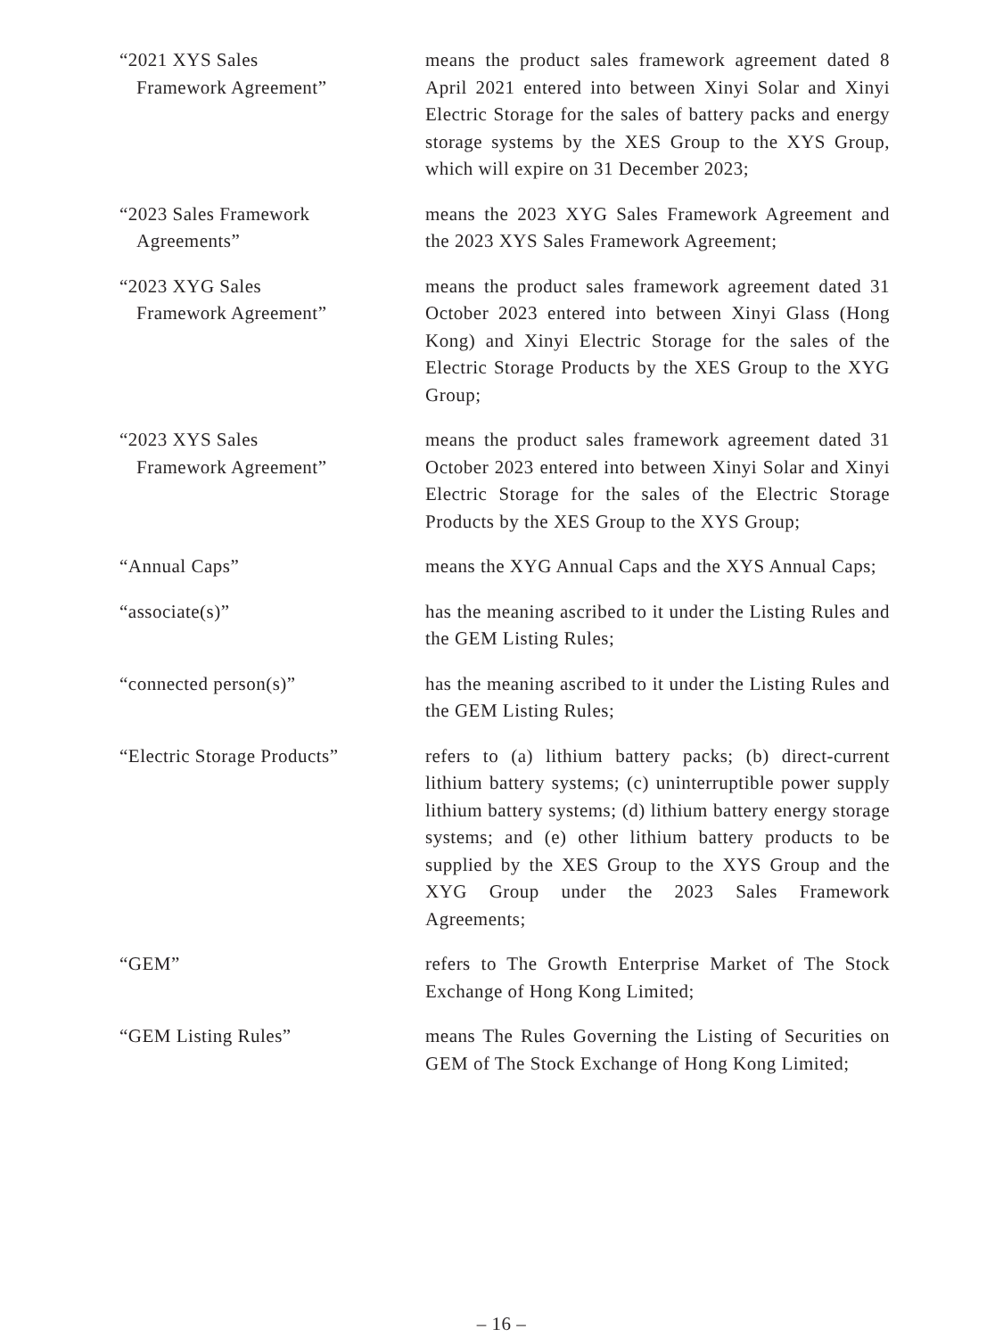“2021 XYS Sales
Framework Agreement”
means the product sales framework agreement dated 8 April 2021 entered into between Xinyi Solar and Xinyi Electric Storage for the sales of battery packs and energy storage systems by the XES Group to the XYS Group, which will expire on 31 December 2023;
“2023 Sales Framework
Agreements”
means the 2023 XYG Sales Framework Agreement and the 2023 XYS Sales Framework Agreement;
“2023 XYG Sales
Framework Agreement”
means the product sales framework agreement dated 31 October 2023 entered into between Xinyi Glass (Hong Kong) and Xinyi Electric Storage for the sales of the Electric Storage Products by the XES Group to the XYG Group;
“2023 XYS Sales
Framework Agreement”
means the product sales framework agreement dated 31 October 2023 entered into between Xinyi Solar and Xinyi Electric Storage for the sales of the Electric Storage Products by the XES Group to the XYS Group;
“Annual Caps” means the XYG Annual Caps and the XYS Annual Caps;
“associate(s)” has the meaning ascribed to it under the Listing Rules and the GEM Listing Rules;
“connected person(s)” has the meaning ascribed to it under the Listing Rules and the GEM Listing Rules;
“Electric Storage Products”
refers to (a) lithium battery packs; (b) direct-current lithium battery systems; (c) uninterruptible power supply lithium battery systems; (d) lithium battery energy storage systems; and (e) other lithium battery products to be supplied by the XES Group to the XYS Group and the XYG Group under the 2023 Sales Framework Agreements;
“GEM” refers to The Growth Enterprise Market of The Stock Exchange of Hong Kong Limited;
“GEM Listing Rules” means The Rules Governing the Listing of Securities on GEM of The Stock Exchange of Hong Kong Limited;
– 16 –